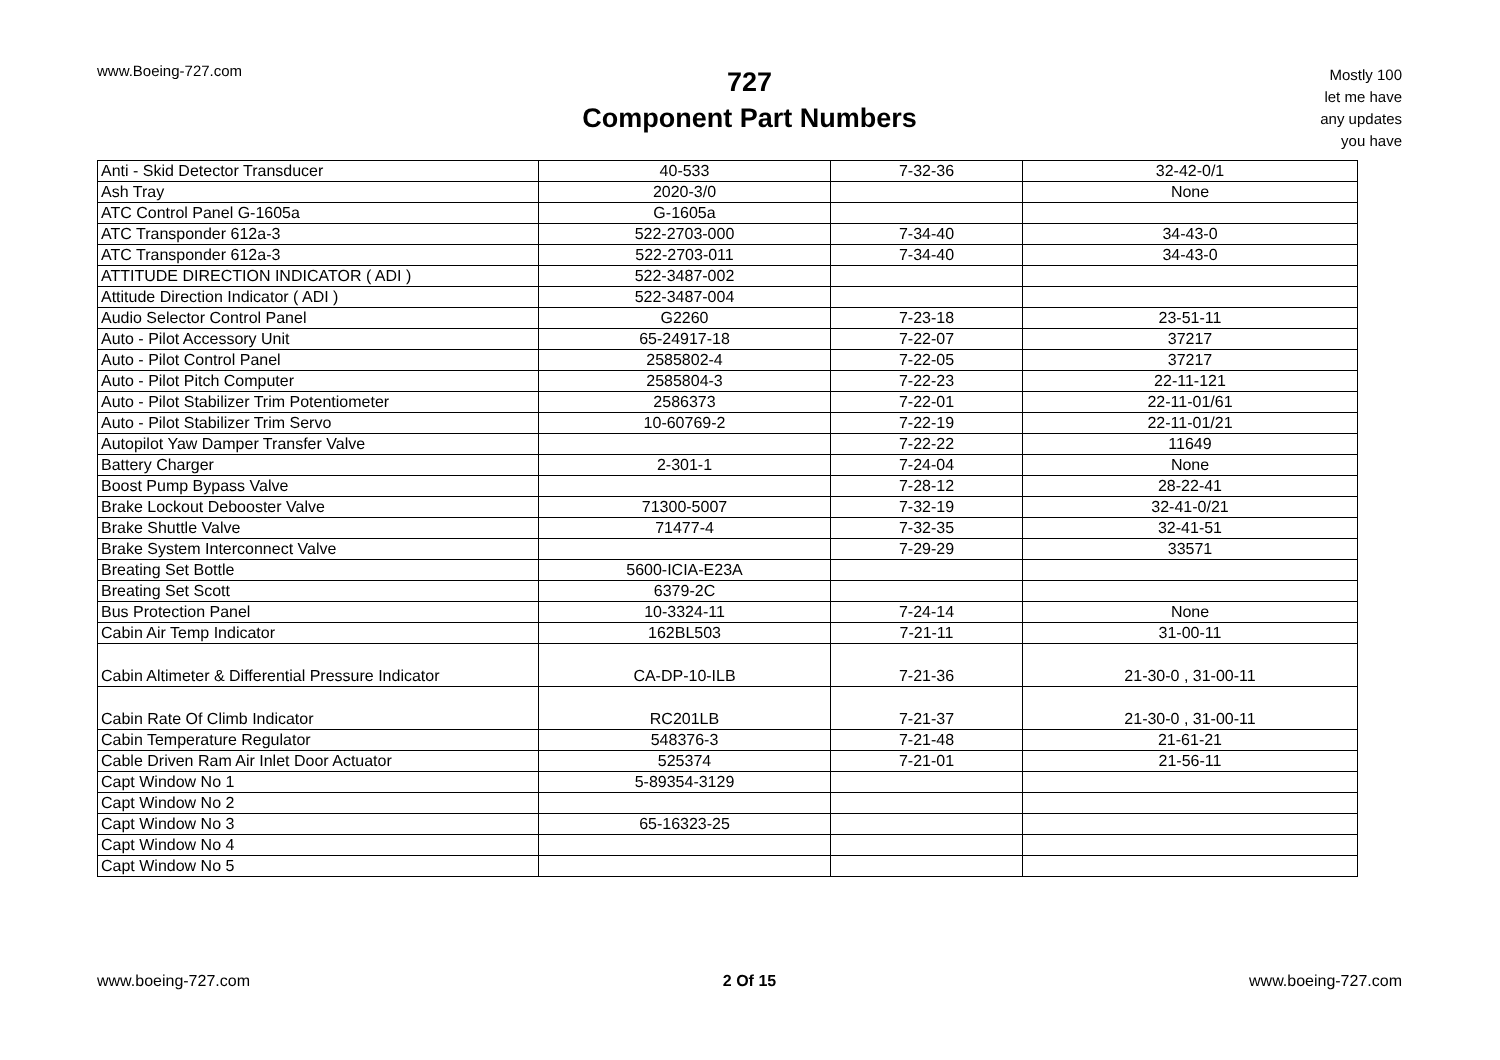www.Boeing-727.com
727
Component Part Numbers
Mostly 100
let me have
any updates
you have
| Anti - Skid Detector Transducer | 40-533 | 7-32-36 | 32-42-0/1 |
| Ash Tray | 2020-3/0 | | None |
| ATC Control Panel G-1605a | G-1605a | | |
| ATC Transponder 612a-3 | 522-2703-000 | 7-34-40 | 34-43-0 |
| ATC Transponder 612a-3 | 522-2703-011 | 7-34-40 | 34-43-0 |
| ATTITUDE DIRECTION INDICATOR ( ADI ) | 522-3487-002 | | |
| Attitude Direction Indicator ( ADI ) | 522-3487-004 | | |
| Audio Selector Control Panel | G2260 | 7-23-18 | 23-51-11 |
| Auto - Pilot Accessory Unit | 65-24917-18 | 7-22-07 | 37217 |
| Auto - Pilot Control Panel | 2585802-4 | 7-22-05 | 37217 |
| Auto - Pilot Pitch Computer | 2585804-3 | 7-22-23 | 22-11-121 |
| Auto - Pilot Stabilizer Trim Potentiometer | 2586373 | 7-22-01 | 22-11-01/61 |
| Auto - Pilot Stabilizer Trim Servo | 10-60769-2 | 7-22-19 | 22-11-01/21 |
| Autopilot Yaw Damper Transfer Valve | | 7-22-22 | 11649 |
| Battery Charger | 2-301-1 | 7-24-04 | None |
| Boost Pump Bypass Valve | | 7-28-12 | 28-22-41 |
| Brake Lockout Debooster Valve | 71300-5007 | 7-32-19 | 32-41-0/21 |
| Brake Shuttle Valve | 71477-4 | 7-32-35 | 32-41-51 |
| Brake System Interconnect Valve | | 7-29-29 | 33571 |
| Breating Set Bottle | 5600-ICIA-E23A | | |
| Breating Set Scott | 6379-2C | | |
| Bus Protection Panel | 10-3324-11 | 7-24-14 | None |
| Cabin Air Temp Indicator | 162BL503 | 7-21-11 | 31-00-11 |
| Cabin Altimeter & Differential Pressure Indicator | CA-DP-10-ILB | 7-21-36 | 21-30-0 , 31-00-11 |
| Cabin Rate Of Climb Indicator | RC201LB | 7-21-37 | 21-30-0 , 31-00-11 |
| Cabin Temperature Regulator | 548376-3 | 7-21-48 | 21-61-21 |
| Cable Driven Ram Air Inlet Door Actuator | 525374 | 7-21-01 | 21-56-11 |
| Capt Window No 1 | 5-89354-3129 | | |
| Capt Window No 2 | | | |
| Capt Window No 3 | 65-16323-25 | | |
| Capt Window No 4 | | | |
| Capt Window No 5 | | | |
www.boeing-727.com 2 Of 15 www.boeing-727.com